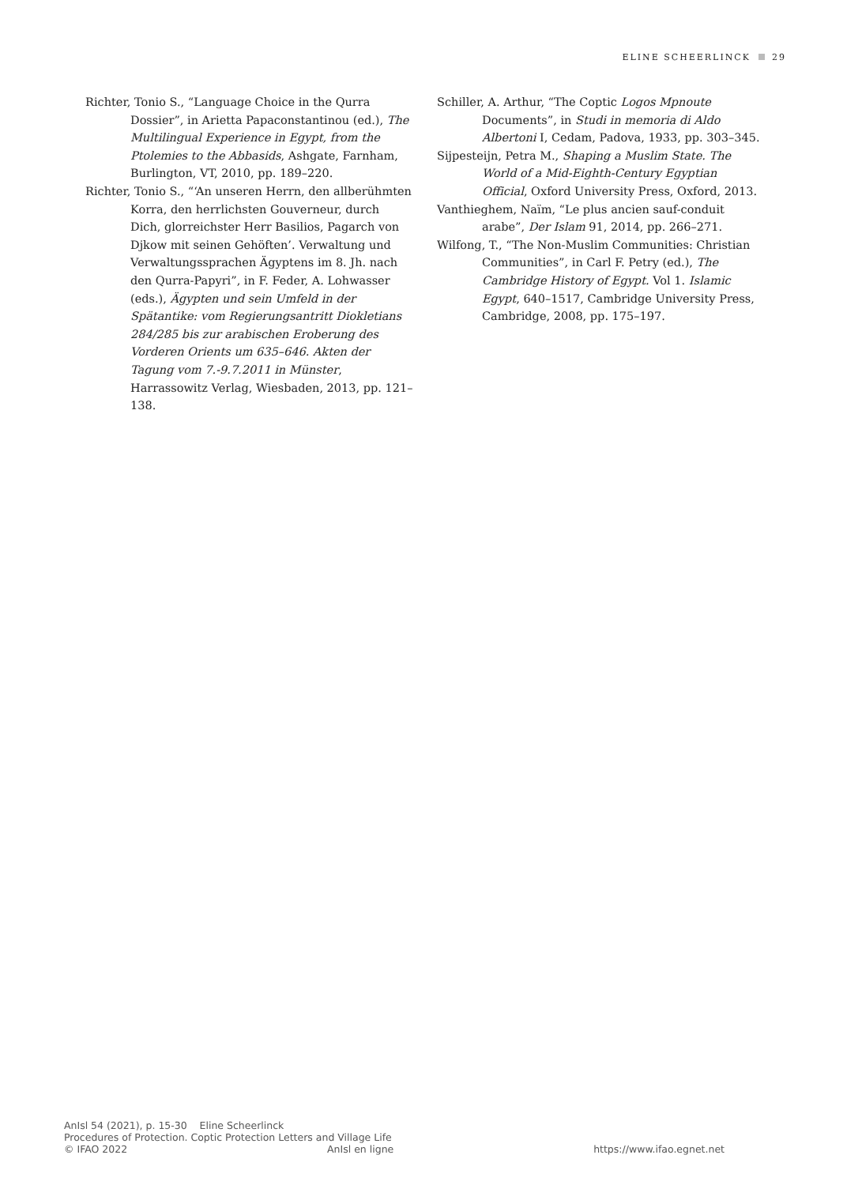ELINE SCHEERLINCK 29
Richter, Tonio S., “Language Choice in the Qurra Dossier”, in Arietta Papaconstantinou (ed.), The Multilingual Experience in Egypt, from the Ptolemies to the Abbasids, Ashgate, Farnham, Burlington, VT, 2010, pp. 189–220.
Richter, Tonio S., “‘An unseren Herrn, den allberühmten Korra, den herrlichsten Gouverneur, durch Dich, glorreichster Herr Basilios, Pagarch von Djkow mit seinen Gehöften’. Verwaltung und Verwaltungssprachen Ägyptens im 8. Jh. nach den Qurra-Papyri”, in F. Feder, A. Lohwasser (eds.), Ägypten und sein Umfeld in der Spätantike: vom Regierungsantritt Diokletians 284/285 bis zur arabischen Eroberung des Vorderen Orients um 635–646. Akten der Tagung vom 7.-9.7.2011 in Münster, Harrassowitz Verlag, Wiesbaden, 2013, pp. 121–138.
Schiller, A. Arthur, “The Coptic Logos Mpnoute Documents”, in Studi in memoria di Aldo Albertoni I, Cedam, Padova, 1933, pp. 303–345.
Sijpesteijn, Petra M., Shaping a Muslim State. The World of a Mid-Eighth-Century Egyptian Official, Oxford University Press, Oxford, 2013.
Vanthieghem, Naïm, “Le plus ancien sauf-conduit arabe”, Der Islam 91, 2014, pp. 266–271.
Wilfong, T., “The Non-Muslim Communities: Christian Communities”, in Carl F. Petry (ed.), The Cambridge History of Egypt. Vol 1. Islamic Egypt, 640–1517, Cambridge University Press, Cambridge, 2008, pp. 175–197.
AnIsl 54 (2021), p. 15-30 Eline Scheerlinck
Procedures of Protection. Coptic Protection Letters and Village Life
© IFAO 2022 AnIsl en ligne https://www.ifao.egnet.net